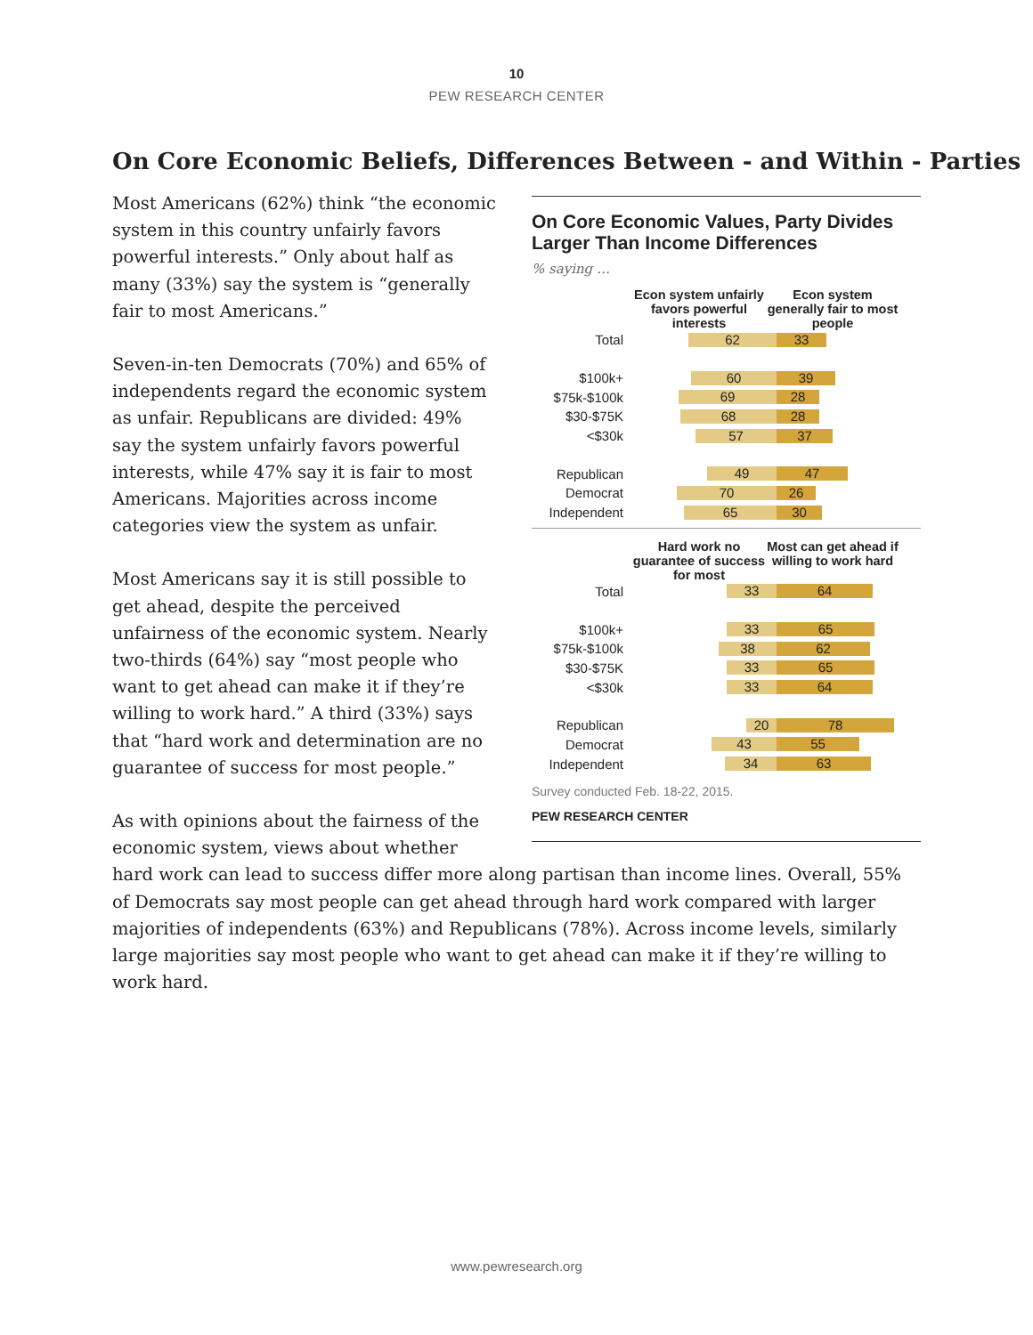10
PEW RESEARCH CENTER
On Core Economic Beliefs, Differences Between - and Within - Parties
On Core Economic Values, Party Divides Larger Than Income Differences
% saying …
Econ system unfairly favors powerful interests
Econ system generally fair to most people
Total 62 33
$100k+ 60 39
$75k-$100k 69 28
$30-$75K 68 28
<$30k 57 37
Republican 49 47
Democrat 70 26
Independent 65 30
Hard work no guarantee of success for most
Most can get ahead if willing to work hard
Total 33 64
$100k+ 33 65
$75k-$100k 38 62
$30-$75K 33 65
<$30k 33 64
Republican 20 78
Democrat 43 55
Independent 34 63
Survey conducted Feb. 18-22, 2015.
PEW RESEARCH CENTER
Most Americans (62%) think “the economic system in this country unfairly favors powerful interests.” Only about half as many (33%) say the system is “generally fair to most Americans.”
Seven-in-ten Democrats (70%) and 65% of independents regard the economic system as unfair. Republicans are divided: 49% say the system unfairly favors powerful interests, while 47% say it is fair to most Americans. Majorities across income categories view the system as unfair.
Most Americans say it is still possible to get ahead, despite the perceived unfairness of the economic system. Nearly two-thirds (64%) say “most people who want to get ahead can make it if they’re willing to work hard.” A third (33%) says that “hard work and determination are no guarantee of success for most people.”
As with opinions about the fairness of the economic system, views about whether hard work can lead to success differ more along partisan than income lines. Overall, 55% of Democrats say most people can get ahead through hard work compared with larger majorities of independents (63%) and Republicans (78%). Across income levels, similarly large majorities say most people who want to get ahead can make it if they’re willing to work hard.
www.pewresearch.org